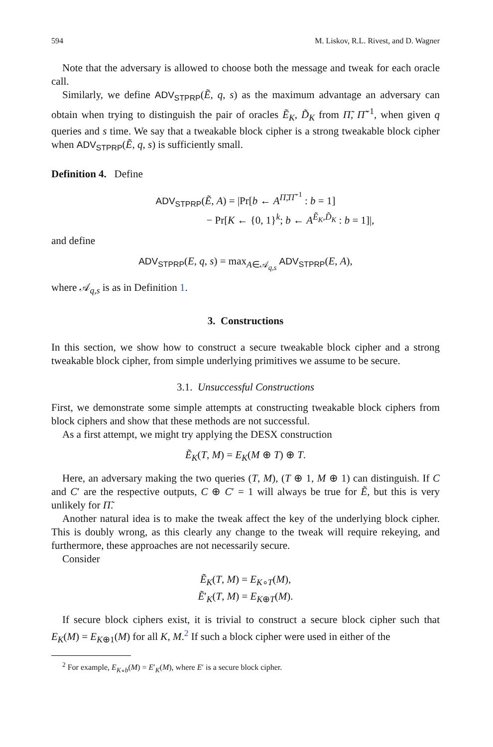594 M. Liskov, R.L. Rivest, and D. Wagner
Note that the adversary is allowed to choose both the message and tweak for each oracle call.
Similarly, we define ADV<sub>STPRP</sub>(Ẽ, q, s) as the maximum advantage an adversary can obtain when trying to distinguish the pair of oracles Ẽ<sub>K</sub>, D̃<sub>K</sub> from Π̃, Π̃<sup>−1</sup>, when given q queries and s time. We say that a tweakable block cipher is a strong tweakable block cipher when ADV<sub>STPRP</sub>(Ẽ, q, s) is sufficiently small.
Definition 4. Define
ADV<sub>STPRP</sub>(Ẽ, A) = |Pr[b ← A<sup>Π̃,Π̃<sup>−1</sup></sup> : b = 1]
− Pr[K ← {0, 1}<sup>k</sup>; b ← A<sup>Ẽ<sub>K</sub>,D̃<sub>K</sub></sup> : b = 1]|,
and define
ADV<sub>STPRP</sub>(E, q, s) = max<sub>A∈𝒜<sub>q,s</sub></sub> ADV<sub>STPRP</sub>(E, A),
where 𝒜<sub>q,s</sub> is as in Definition 1.
3. Constructions
In this section, we show how to construct a secure tweakable block cipher and a strong tweakable block cipher, from simple underlying primitives we assume to be secure.
3.1. Unsuccessful Constructions
First, we demonstrate some simple attempts at constructing tweakable block ciphers from block ciphers and show that these methods are not successful.
As a first attempt, we might try applying the DESX construction
Ẽ<sub>K</sub>(T, M) = E<sub>K</sub>(M ⊕ T) ⊕ T.
Here, an adversary making the two queries (T, M), (T ⊕ 1, M ⊕ 1) can distinguish. If C and C′ are the respective outputs, C ⊕ C′ = 1 will always be true for Ẽ, but this is very unlikely for Π̃.
Another natural idea is to make the tweak affect the key of the underlying block cipher. This is doubly wrong, as this clearly any change to the tweak will require rekeying, and furthermore, these approaches are not necessarily secure.
Consider
Ẽ<sub>K</sub>(T, M) = E<sub>K∘T</sub>(M),
Ẽ′<sub>K</sub>(T, M) = E<sub>K⊕T</sub>(M).
If secure block ciphers exist, it is trivial to construct a secure block cipher such that E<sub>K</sub>(M) = E<sub>K⊕1</sub>(M) for all K, M.<sup>2</sup> If such a block cipher were used in either of the
<sup>2</sup> For example, E<sub>K∘b</sub>(M) = E′<sub>K</sub>(M), where E′ is a secure block cipher.